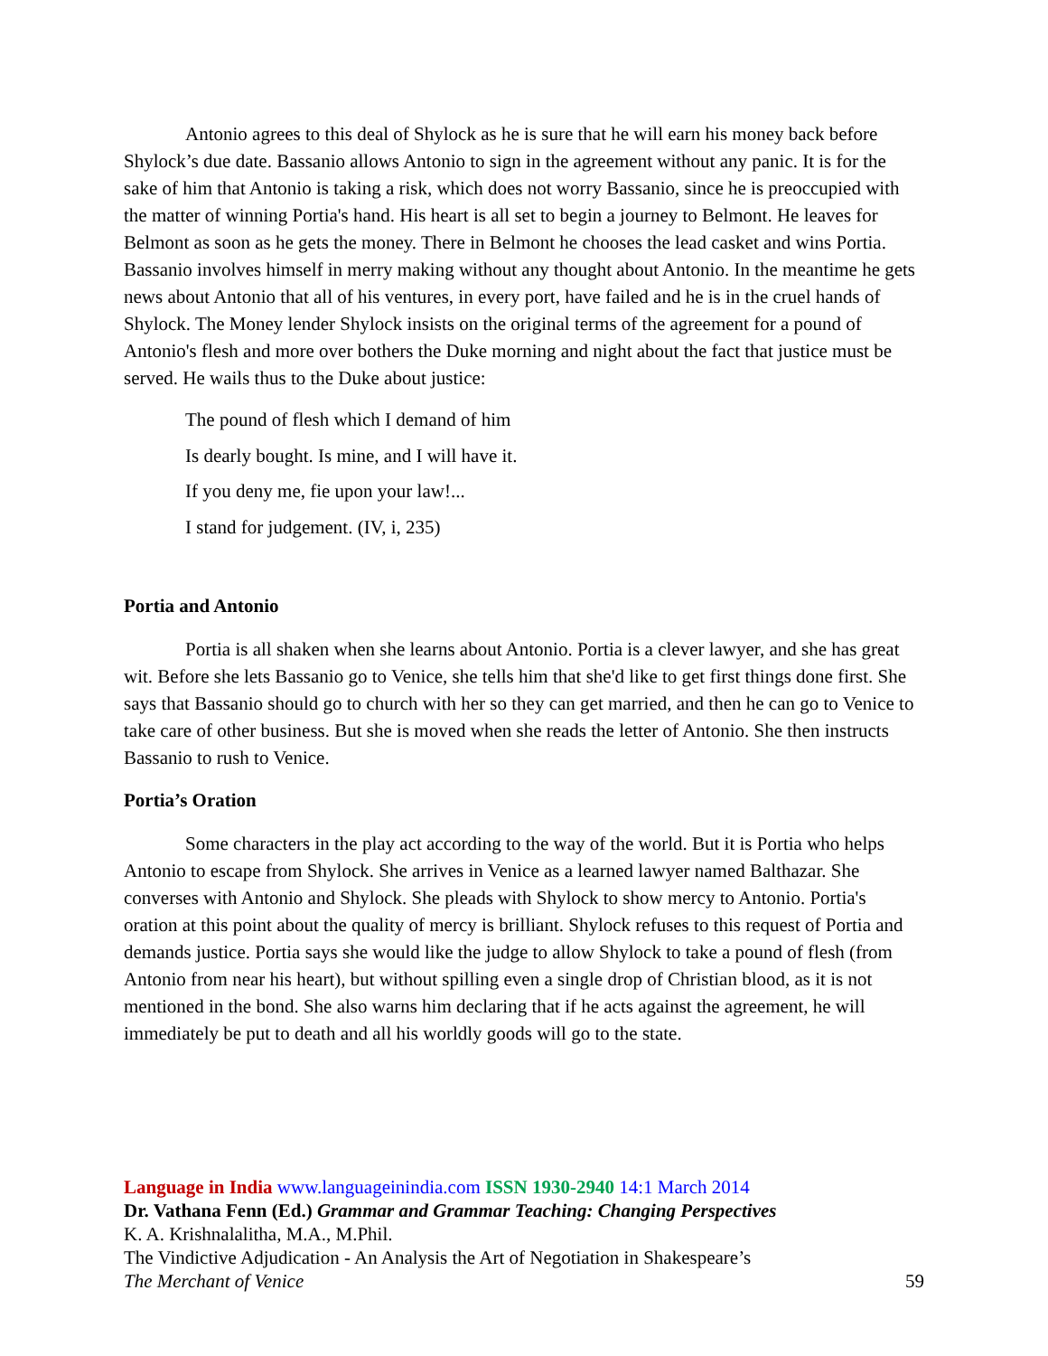Antonio agrees to this deal of Shylock as he is sure that he will earn his money back before Shylock’s due date. Bassanio allows Antonio to sign in the agreement without any panic. It is for the sake of him that Antonio is taking a risk, which does not worry Bassanio, since he is preoccupied with the matter of winning Portia's hand. His heart is all set to begin a journey to Belmont. He leaves for Belmont as soon as he gets the money. There in Belmont he chooses the lead casket and wins Portia. Bassanio involves himself in merry making without any thought about Antonio. In the meantime he gets news about Antonio that all of his ventures, in every port, have failed and he is in the cruel hands of Shylock. The Money lender Shylock insists on the original terms of the agreement for a pound of Antonio's flesh and more over bothers the Duke morning and night about the fact that justice must be served. He wails thus to the Duke about justice:
The pound of flesh which I demand of him
Is dearly bought. Is mine, and I will have it.
If you deny me, fie upon your law!...
I stand for judgement. (IV, i, 235)
Portia and Antonio
Portia is all shaken when she learns about Antonio. Portia is a clever lawyer, and she has great wit. Before she lets Bassanio go to Venice, she tells him that she'd like to get first things done first. She says that Bassanio should go to church with her so they can get married, and then he can go to Venice to take care of other business. But she is moved when she reads the letter of Antonio. She then instructs Bassanio to rush to Venice.
Portia’s Oration
Some characters in the play act according to the way of the world. But it is Portia who helps Antonio to escape from Shylock. She arrives in Venice as a learned lawyer named Balthazar. She converses with Antonio and Shylock. She pleads with Shylock to show mercy to Antonio. Portia's oration at this point about the quality of mercy is brilliant. Shylock refuses to this request of Portia and demands justice. Portia says she would like the judge to allow Shylock to take a pound of flesh (from Antonio from near his heart), but without spilling even a single drop of Christian blood, as it is not mentioned in the bond. She also warns him declaring that if he acts against the agreement, he will immediately be put to death and all his worldly goods will go to the state.
Language in India www.languageinindia.com ISSN 1930-2940 14:1 March 2014
Dr. Vathana Fenn (Ed.) Grammar and Grammar Teaching: Changing Perspectives
K. A. Krishnalalitha, M.A., M.Phil.
The Vindictive Adjudication - An Analysis the Art of Negotiation in Shakespeare’s
The Merchant of Venice 59